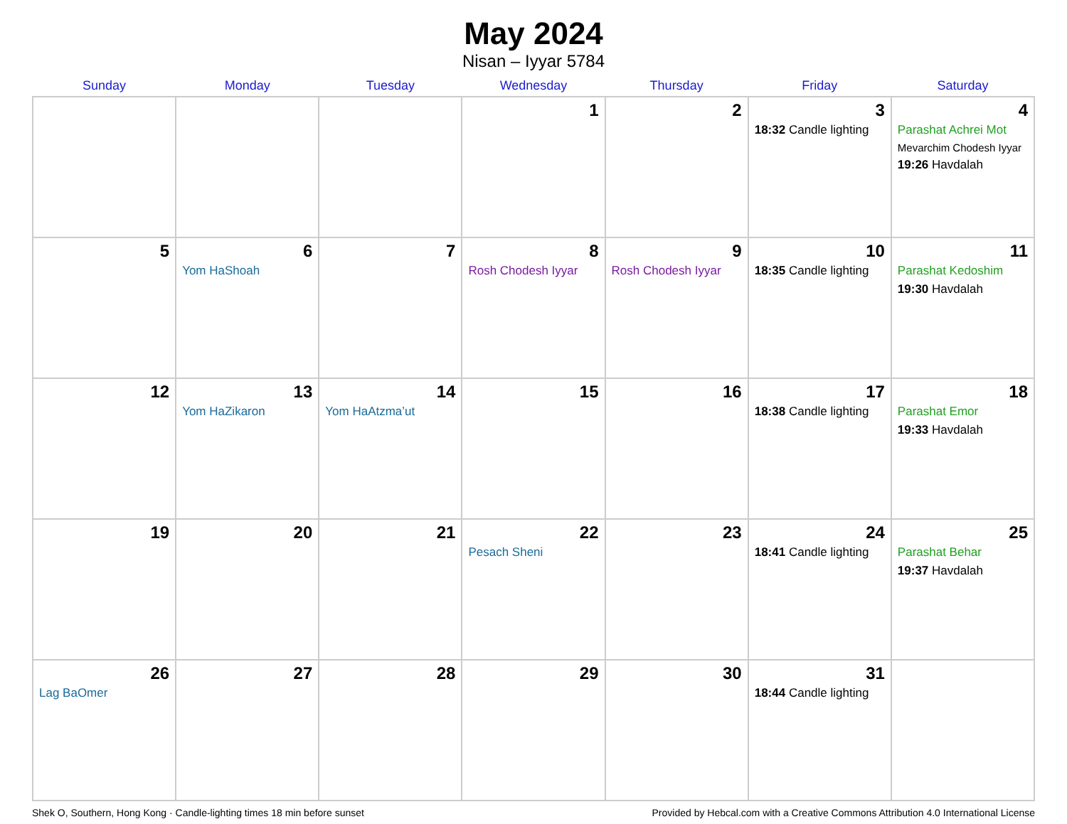May 2024
Nisan – Iyyar 5784
| Sunday | Monday | Tuesday | Wednesday | Thursday | Friday | Saturday |
| --- | --- | --- | --- | --- | --- | --- |
| | | | 1 | 2 | 3 18:32 Candle lighting | 4 Parashat Achrei Mot Mevarchim Chodesh Iyyar 19:26 Havdalah |
| 5 | 6 Yom HaShoah | 7 | 8 Rosh Chodesh Iyyar | 9 Rosh Chodesh Iyyar | 10 18:35 Candle lighting | 11 Parashat Kedoshim 19:30 Havdalah |
| 12 | 13 Yom HaZikaron | 14 Yom HaAtzma’ut | 15 | 16 | 17 18:38 Candle lighting | 18 Parashat Emor 19:33 Havdalah |
| 19 | 20 | 21 | 22 Pesach Sheni | 23 | 24 18:41 Candle lighting | 25 Parashat Behar 19:37 Havdalah |
| 26 Lag BaOmer | 27 | 28 | 29 | 30 | 31 18:44 Candle lighting | |
Shek O, Southern, Hong Kong · Candle-lighting times 18 min before sunset Provided by Hebcal.com with a Creative Commons Attribution 4.0 International License